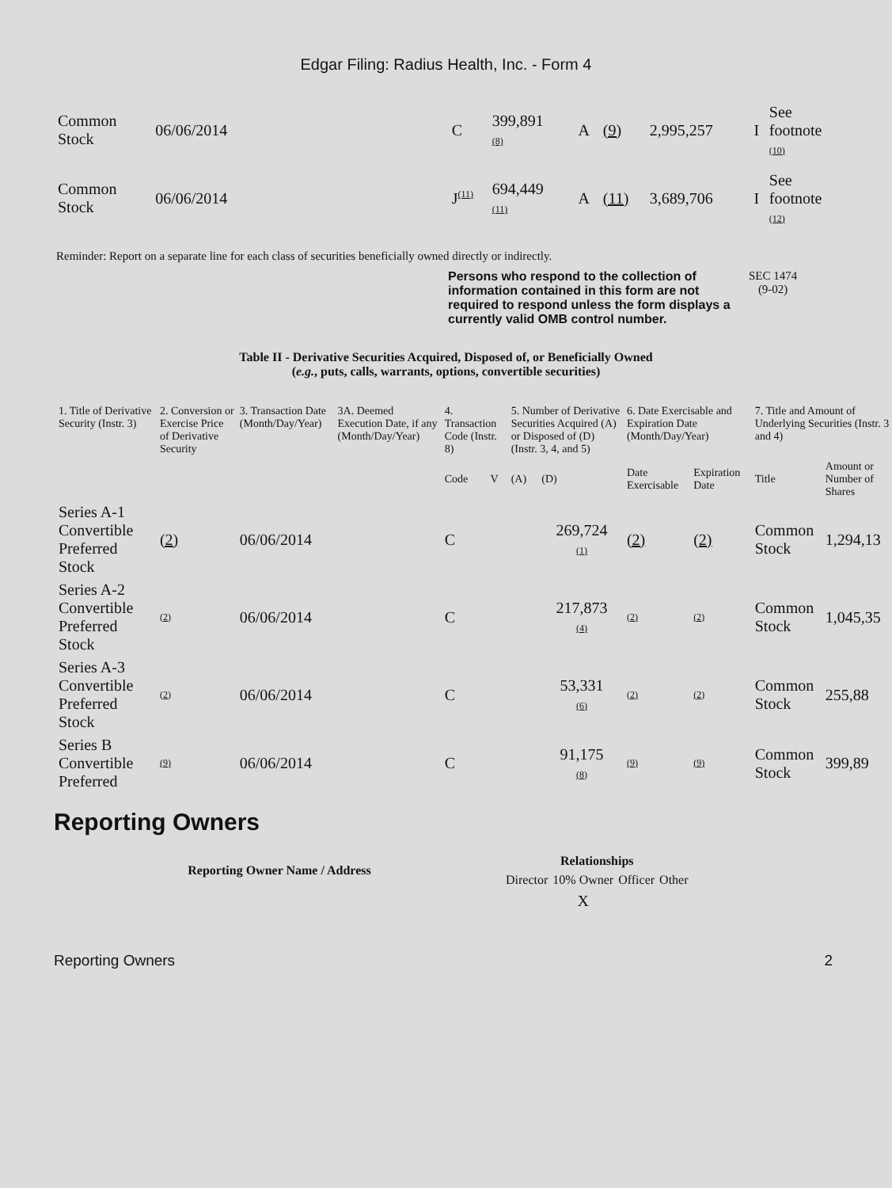Edgar Filing: Radius Health, Inc. - Form 4
| Common Stock | 06/06/2014 | | C | 399,891 (8) | A | (9) | 2,995,257 | I | See footnote (10) |
| Common Stock | 06/06/2014 | | J<sup>(11)</sup> | 694,449 (11) | A | (11) | 3,689,706 | I | See footnote (12) |
Reminder: Report on a separate line for each class of securities beneficially owned directly or indirectly.
Persons who respond to the collection of information contained in this form are not required to respond unless the form displays a currently valid OMB control number.
SEC 1474
(9-02)
Table II - Derivative Securities Acquired, Disposed of, or Beneficially Owned
(e.g., puts, calls, warrants, options, convertible securities)
| 1. Title of Derivative Security (Instr. 3) | 2. Conversion or Exercise Price of Derivative Security | 3. Transaction Date (Month/Day/Year) | 3A. Deemed Execution Date, if any (Month/Day/Year) | 4. Transaction Code (Instr. 8) | | 5. Number of Derivative Securities Acquired (A) or Disposed of (D) (Instr. 3, 4, and 5) | | 6. Date Exercisable and Expiration Date (Month/Day/Year) | | 7. Title and Amount of Underlying Securities (Instr. 3 and 4) | |
| | | | | Code | V | (A) | (D) | Date Exercisable | Expiration Date | Title | Amount or Number of Shares |
| Series A-1 Convertible Preferred Stock | (2) | 06/06/2014 | | C | | | 269,724 (1) | (2) | (2) | Common Stock | 1,294,13 |
| Series A-2 Convertible Preferred Stock | (2) | 06/06/2014 | | C | | | 217,873 (4) | (2) | (2) | Common Stock | 1,045,35 |
| Series A-3 Convertible Preferred Stock | (2) | 06/06/2014 | | C | | | 53,331 (6) | (2) | (2) | Common Stock | 255,88 |
| Series B Convertible Preferred | (9) | 06/06/2014 | | C | | | 91,175 (8) | (9) | (9) | Common Stock | 399,89 |
Reporting Owners
| Reporting Owner Name / Address | Relationships | | | |
| --- | --- | --- | --- | --- |
| | Director | 10% Owner | Officer | Other |
| | | X | | |
Reporting Owners 2